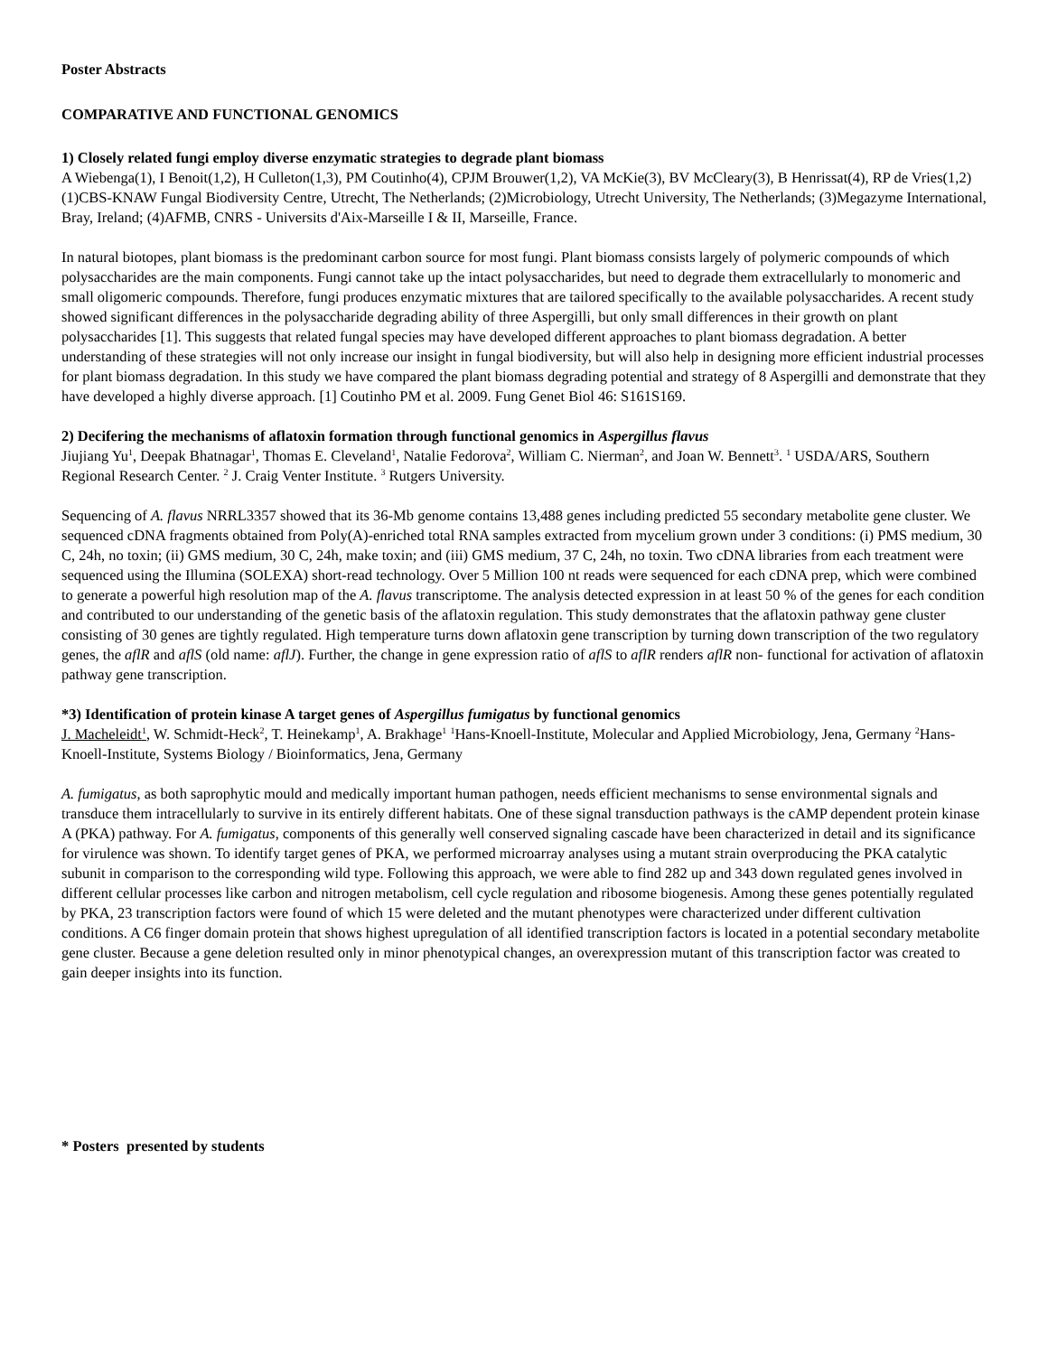Poster Abstracts
COMPARATIVE AND FUNCTIONAL GENOMICS
1) Closely related fungi employ diverse enzymatic strategies to degrade plant biomass
A Wiebenga(1), I Benoit(1,2), H Culleton(1,3), PM Coutinho(4), CPJM Brouwer(1,2), VA McKie(3), BV McCleary(3), B Henrissat(4), RP de Vries(1,2) (1)CBS-KNAW Fungal Biodiversity Centre, Utrecht, The Netherlands; (2)Microbiology, Utrecht University, The Netherlands; (3)Megazyme International, Bray, Ireland; (4)AFMB, CNRS - Universits d'Aix-Marseille I & II, Marseille, France.
In natural biotopes, plant biomass is the predominant carbon source for most fungi. Plant biomass consists largely of polymeric compounds of which polysaccharides are the main components. Fungi cannot take up the intact polysaccharides, but need to degrade them extracellularly to monomeric and small oligomeric compounds. Therefore, fungi produces enzymatic mixtures that are tailored specifically to the available polysaccharides. A recent study showed significant differences in the polysaccharide degrading ability of three Aspergilli, but only small differences in their growth on plant polysaccharides [1]. This suggests that related fungal species may have developed different approaches to plant biomass degradation. A better understanding of these strategies will not only increase our insight in fungal biodiversity, but will also help in designing more efficient industrial processes for plant biomass degradation. In this study we have compared the plant biomass degrading potential and strategy of 8 Aspergilli and demonstrate that they have developed a highly diverse approach. [1] Coutinho PM et al. 2009. Fung Genet Biol 46: S161S169.
2) Decifering the mechanisms of aflatoxin formation through functional genomics in Aspergillus flavus
Jiujiang Yu<sup>1</sup>, Deepak Bhatnagar<sup>1</sup>, Thomas E. Cleveland<sup>1</sup>, Natalie Fedorova<sup>2</sup>, William C. Nierman<sup>2</sup>, and Joan W. Bennett<sup>3</sup>. <sup>1</sup> USDA/ARS, Southern Regional Research Center. <sup>2</sup> J. Craig Venter Institute. <sup>3</sup> Rutgers University.
Sequencing of A. flavus NRRL3357 showed that its 36-Mb genome contains 13,488 genes including predicted 55 secondary metabolite gene cluster. We sequenced cDNA fragments obtained from Poly(A)-enriched total RNA samples extracted from mycelium grown under 3 conditions: (i) PMS medium, 30 C, 24h, no toxin; (ii) GMS medium, 30 C, 24h, make toxin; and (iii) GMS medium, 37 C, 24h, no toxin. Two cDNA libraries from each treatment were sequenced using the Illumina (SOLEXA) short-read technology. Over 5 Million 100 nt reads were sequenced for each cDNA prep, which were combined to generate a powerful high resolution map of the A. flavus transcriptome. The analysis detected expression in at least 50 % of the genes for each condition and contributed to our understanding of the genetic basis of the aflatoxin regulation. This study demonstrates that the aflatoxin pathway gene cluster consisting of 30 genes are tightly regulated. High temperature turns down aflatoxin gene transcription by turning down transcription of the two regulatory genes, the aflR and aflS (old name: aflJ). Further, the change in gene expression ratio of aflS to aflR renders aflR non- functional for activation of aflatoxin pathway gene transcription.
*3) Identification of protein kinase A target genes of Aspergillus fumigatus by functional genomics
J. Macheleidt<sup>1</sup>, W. Schmidt-Heck<sup>2</sup>, T. Heinekamp<sup>1</sup>, A. Brakhage<sup>1</sup> <sup>1</sup>Hans-Knoell-Institute, Molecular and Applied Microbiology, Jena, Germany <sup>2</sup>Hans-Knoell-Institute, Systems Biology / Bioinformatics, Jena, Germany
A. fumigatus, as both saprophytic mould and medically important human pathogen, needs efficient mechanisms to sense environmental signals and transduce them intracellularly to survive in its entirely different habitats. One of these signal transduction pathways is the cAMP dependent protein kinase A (PKA) pathway. For A. fumigatus, components of this generally well conserved signaling cascade have been characterized in detail and its significance for virulence was shown. To identify target genes of PKA, we performed microarray analyses using a mutant strain overproducing the PKA catalytic subunit in comparison to the corresponding wild type. Following this approach, we were able to find 282 up and 343 down regulated genes involved in different cellular processes like carbon and nitrogen metabolism, cell cycle regulation and ribosome biogenesis. Among these genes potentially regulated by PKA, 23 transcription factors were found of which 15 were deleted and the mutant phenotypes were characterized under different cultivation conditions. A C6 finger domain protein that shows highest upregulation of all identified transcription factors is located in a potential secondary metabolite gene cluster. Because a gene deletion resulted only in minor phenotypical changes, an overexpression mutant of this transcription factor was created to gain deeper insights into its function.
* Posters presented by students